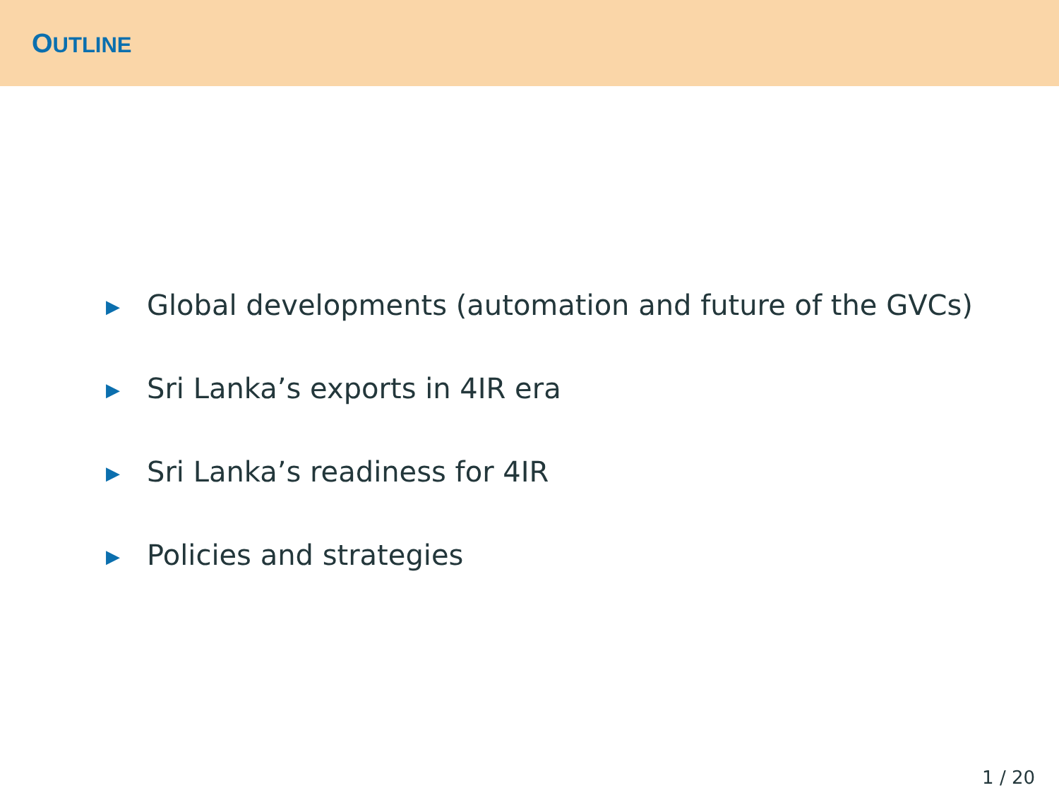OUTLINE
▶ Global developments (automation and future of the GVCs)
▶ Sri Lanka’s exports in 4IR era
▶ Sri Lanka’s readiness for 4IR
▶ Policies and strategies
1 / 20